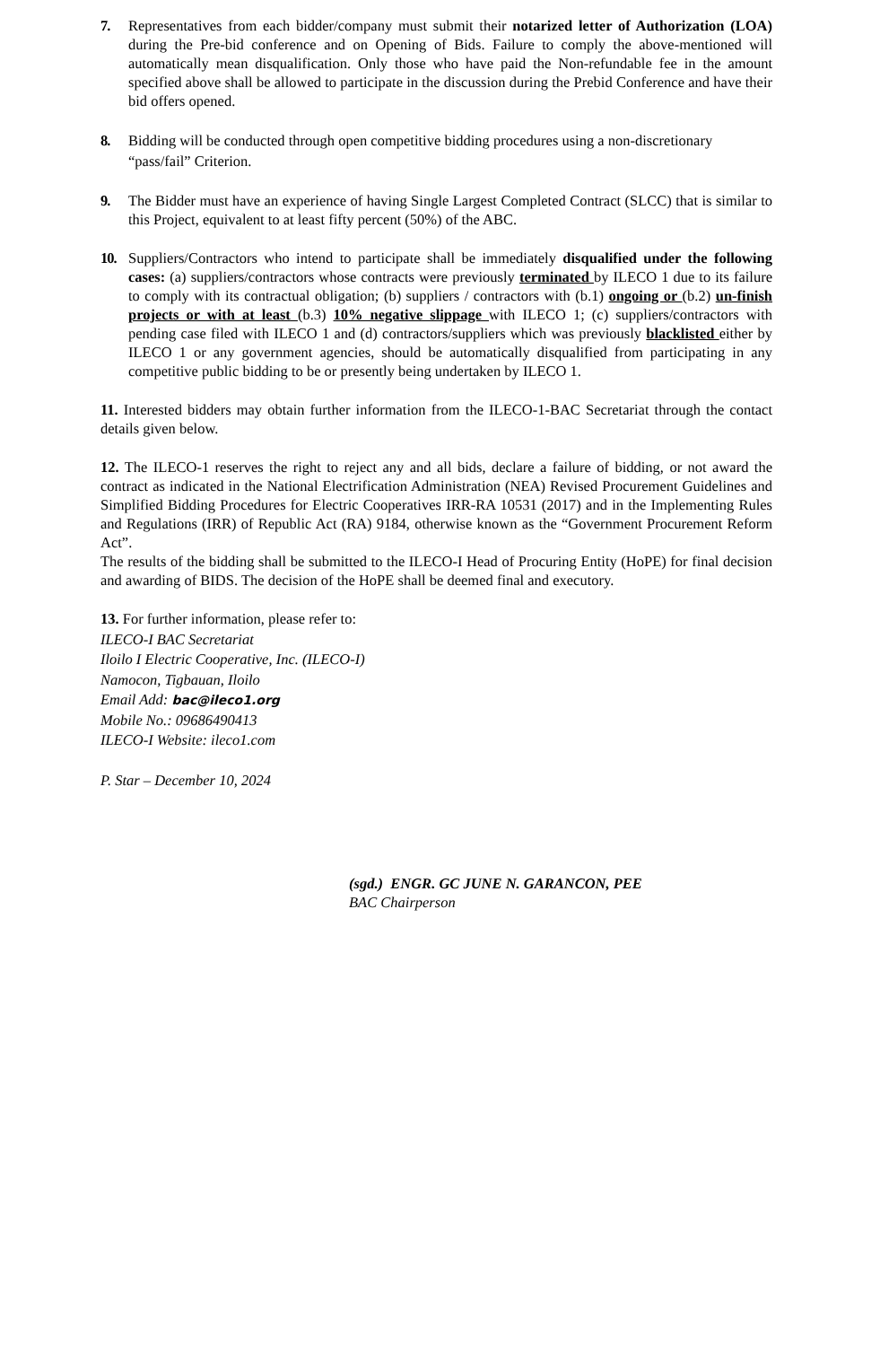7. Representatives from each bidder/company must submit their notarized letter of Authorization (LOA) during the Pre-bid conference and on Opening of Bids. Failure to comply the above-mentioned will automatically mean disqualification. Only those who have paid the Non-refundable fee in the amount specified above shall be allowed to participate in the discussion during the Prebid Conference and have their bid offers opened.
8. Bidding will be conducted through open competitive bidding procedures using a non-discretionary “pass/fail” Criterion.
9. The Bidder must have an experience of having Single Largest Completed Contract (SLCC) that is similar to this Project, equivalent to at least fifty percent (50%) of the ABC.
10. Suppliers/Contractors who intend to participate shall be immediately disqualified under the following cases: (a) suppliers/contractors whose contracts were previously terminated by ILECO 1 due to its failure to comply with its contractual obligation; (b) suppliers / contractors with (b.1) ongoing or (b.2) un-finish projects or with at least (b.3) 10% negative slippage with ILECO 1; (c) suppliers/contractors with pending case filed with ILECO 1 and (d) contractors/suppliers which was previously blacklisted either by ILECO 1 or any government agencies, should be automatically disqualified from participating in any competitive public bidding to be or presently being undertaken by ILECO 1.
11. Interested bidders may obtain further information from the ILECO-1-BAC Secretariat through the contact details given below.
12. The ILECO-1 reserves the right to reject any and all bids, declare a failure of bidding, or not award the contract as indicated in the National Electrification Administration (NEA) Revised Procurement Guidelines and Simplified Bidding Procedures for Electric Cooperatives IRR-RA 10531 (2017) and in the Implementing Rules and Regulations (IRR) of Republic Act (RA) 9184, otherwise known as the “Government Procurement Reform Act”.
The results of the bidding shall be submitted to the ILECO-I Head of Procuring Entity (HoPE) for final decision and awarding of BIDS. The decision of the HoPE shall be deemed final and executory.
13. For further information, please refer to:
ILECO-I BAC Secretariat
Iloilo I Electric Cooperative, Inc. (ILECO-I)
Namocon, Tigbauan, Iloilo
Email Add: bac@ileco1.org
Mobile No.: 09686490413
ILECO-I Website: ileco1.com
P. Star – December 10, 2024
(sgd.) ENGR. GC JUNE N. GARANCON, PEE
BAC Chairperson